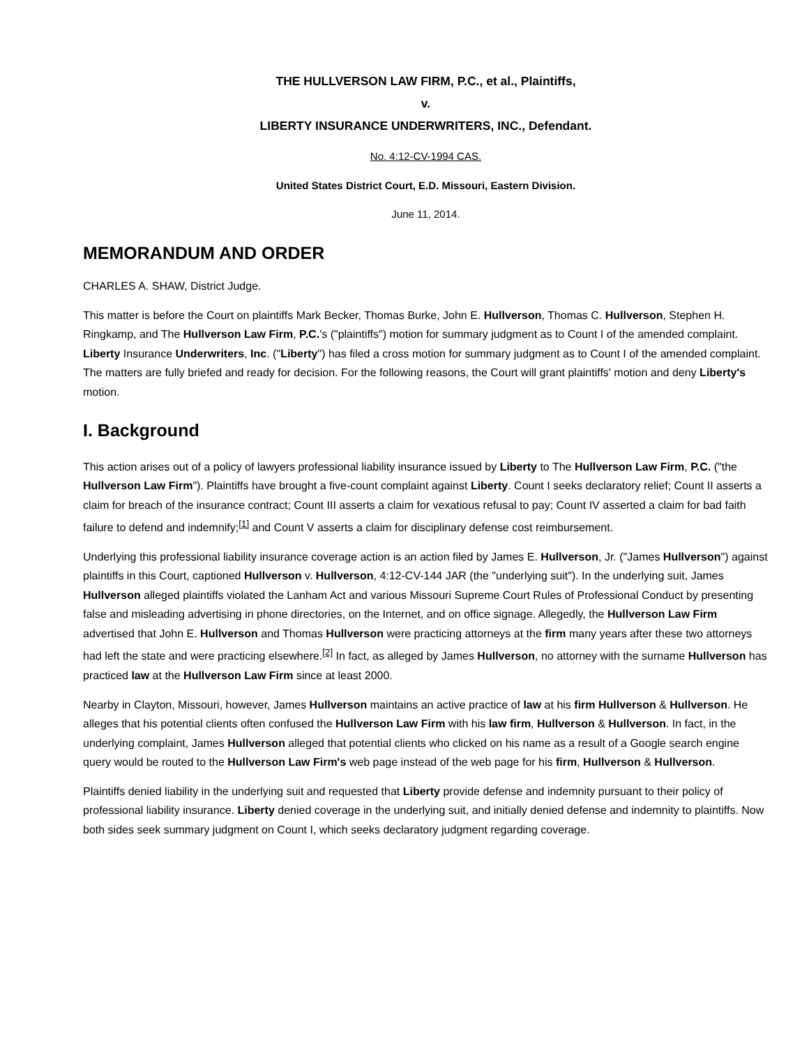THE HULLVERSON LAW FIRM, P.C., et al., Plaintiffs,
v.
LIBERTY INSURANCE UNDERWRITERS, INC., Defendant.
No. 4:12-CV-1994 CAS.
United States District Court, E.D. Missouri, Eastern Division.
June 11, 2014.
MEMORANDUM AND ORDER
CHARLES A. SHAW, District Judge.
This matter is before the Court on plaintiffs Mark Becker, Thomas Burke, John E. Hullverson, Thomas C. Hullverson, Stephen H. Ringkamp, and The Hullverson Law Firm, P.C.'s ("plaintiffs") motion for summary judgment as to Count I of the amended complaint. Liberty Insurance Underwriters, Inc. ("Liberty") has filed a cross motion for summary judgment as to Count I of the amended complaint. The matters are fully briefed and ready for decision. For the following reasons, the Court will grant plaintiffs' motion and deny Liberty's motion.
I. Background
This action arises out of a policy of lawyers professional liability insurance issued by Liberty to The Hullverson Law Firm, P.C. ("the Hullverson Law Firm"). Plaintiffs have brought a five-count complaint against Liberty. Count I seeks declaratory relief; Count II asserts a claim for breach of the insurance contract; Count III asserts a claim for vexatious refusal to pay; Count IV asserted a claim for bad faith failure to defend and indemnify;<sup>[1]</sup> and Count V asserts a claim for disciplinary defense cost reimbursement.
Underlying this professional liability insurance coverage action is an action filed by James E. Hullverson, Jr. ("James Hullverson") against plaintiffs in this Court, captioned Hullverson v. Hullverson, 4:12-CV-144 JAR (the "underlying suit"). In the underlying suit, James Hullverson alleged plaintiffs violated the Lanham Act and various Missouri Supreme Court Rules of Professional Conduct by presenting false and misleading advertising in phone directories, on the Internet, and on office signage. Allegedly, the Hullverson Law Firm advertised that John E. Hullverson and Thomas Hullverson were practicing attorneys at the firm many years after these two attorneys had left the state and were practicing elsewhere.<sup>[2]</sup> In fact, as alleged by James Hullverson, no attorney with the surname Hullverson has practiced law at the Hullverson Law Firm since at least 2000.
Nearby in Clayton, Missouri, however, James Hullverson maintains an active practice of law at his firm Hullverson & Hullverson. He alleges that his potential clients often confused the Hullverson Law Firm with his law firm, Hullverson & Hullverson. In fact, in the underlying complaint, James Hullverson alleged that potential clients who clicked on his name as a result of a Google search engine query would be routed to the Hullverson Law Firm's web page instead of the web page for his firm, Hullverson & Hullverson.
Plaintiffs denied liability in the underlying suit and requested that Liberty provide defense and indemnity pursuant to their policy of professional liability insurance. Liberty denied coverage in the underlying suit, and initially denied defense and indemnity to plaintiffs. Now both sides seek summary judgment on Count I, which seeks declaratory judgment regarding coverage.